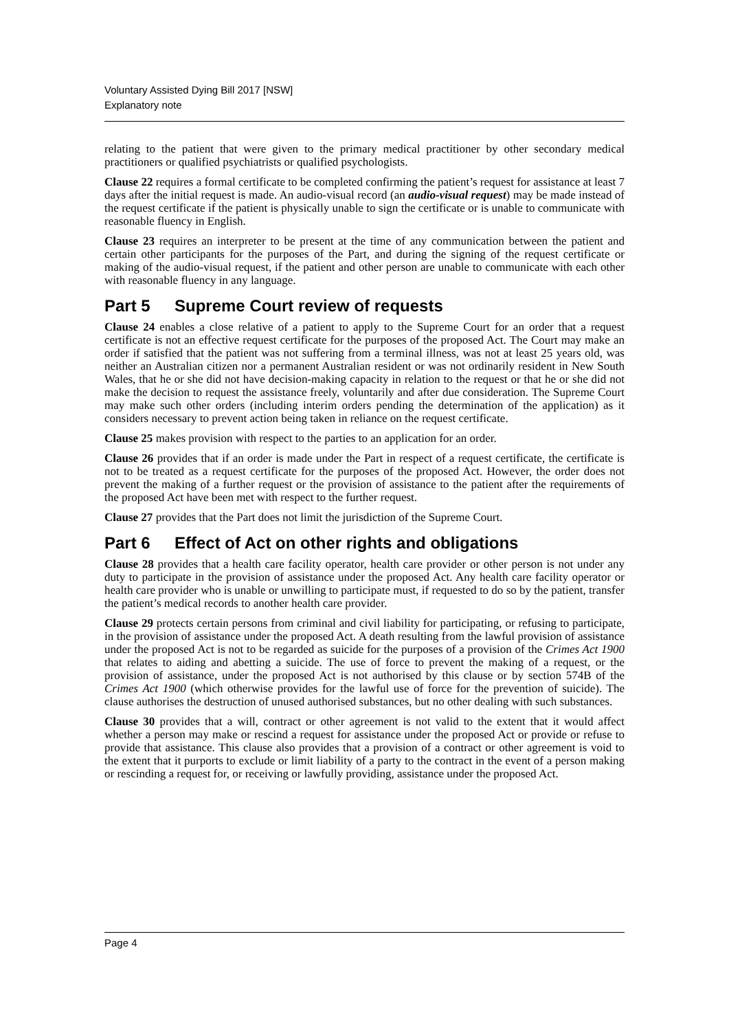Voluntary Assisted Dying Bill 2017 [NSW]
Explanatory note
relating to the patient that were given to the primary medical practitioner by other secondary medical practitioners or qualified psychiatrists or qualified psychologists.
Clause 22 requires a formal certificate to be completed confirming the patient’s request for assistance at least 7 days after the initial request is made. An audio-visual record (an audio-visual request) may be made instead of the request certificate if the patient is physically unable to sign the certificate or is unable to communicate with reasonable fluency in English.
Clause 23 requires an interpreter to be present at the time of any communication between the patient and certain other participants for the purposes of the Part, and during the signing of the request certificate or making of the audio-visual request, if the patient and other person are unable to communicate with each other with reasonable fluency in any language.
Part 5 Supreme Court review of requests
Clause 24 enables a close relative of a patient to apply to the Supreme Court for an order that a request certificate is not an effective request certificate for the purposes of the proposed Act. The Court may make an order if satisfied that the patient was not suffering from a terminal illness, was not at least 25 years old, was neither an Australian citizen nor a permanent Australian resident or was not ordinarily resident in New South Wales, that he or she did not have decision-making capacity in relation to the request or that he or she did not make the decision to request the assistance freely, voluntarily and after due consideration. The Supreme Court may make such other orders (including interim orders pending the determination of the application) as it considers necessary to prevent action being taken in reliance on the request certificate.
Clause 25 makes provision with respect to the parties to an application for an order.
Clause 26 provides that if an order is made under the Part in respect of a request certificate, the certificate is not to be treated as a request certificate for the purposes of the proposed Act. However, the order does not prevent the making of a further request or the provision of assistance to the patient after the requirements of the proposed Act have been met with respect to the further request.
Clause 27 provides that the Part does not limit the jurisdiction of the Supreme Court.
Part 6 Effect of Act on other rights and obligations
Clause 28 provides that a health care facility operator, health care provider or other person is not under any duty to participate in the provision of assistance under the proposed Act. Any health care facility operator or health care provider who is unable or unwilling to participate must, if requested to do so by the patient, transfer the patient’s medical records to another health care provider.
Clause 29 protects certain persons from criminal and civil liability for participating, or refusing to participate, in the provision of assistance under the proposed Act. A death resulting from the lawful provision of assistance under the proposed Act is not to be regarded as suicide for the purposes of a provision of the Crimes Act 1900 that relates to aiding and abetting a suicide. The use of force to prevent the making of a request, or the provision of assistance, under the proposed Act is not authorised by this clause or by section 574B of the Crimes Act 1900 (which otherwise provides for the lawful use of force for the prevention of suicide). The clause authorises the destruction of unused authorised substances, but no other dealing with such substances.
Clause 30 provides that a will, contract or other agreement is not valid to the extent that it would affect whether a person may make or rescind a request for assistance under the proposed Act or provide or refuse to provide that assistance. This clause also provides that a provision of a contract or other agreement is void to the extent that it purports to exclude or limit liability of a party to the contract in the event of a person making or rescinding a request for, or receiving or lawfully providing, assistance under the proposed Act.
Page 4